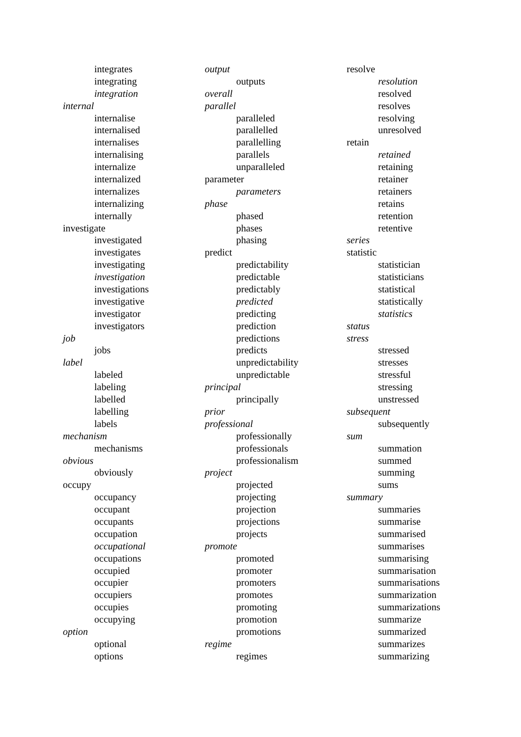integrates
integrating
integration
internal
internalise
internalised
internalises
internalising
internalize
internalized
internalizes
internalizing
internally
investigate
investigated
investigates
investigating
investigation
investigations
investigative
investigator
investigators
job
jobs
label
labeled
labeling
labelled
labelling
labels
mechanism
mechanisms
obvious
obviously
occupy
occupancy
occupant
occupants
occupation
occupational
occupations
occupied
occupier
occupiers
occupies
occupying
option
optional
options
output
outputs
overall
parallel
paralleled
parallelled
parallelling
parallels
unparalleled
parameter
parameters
phase
phased
phases
phasing
predict
predictability
predictable
predictably
predicted
predicting
prediction
predictions
predicts
unpredictability
unpredictable
principal
principally
prior
professional
professionally
professionals
professionalism
project
projected
projecting
projection
projections
projects
promote
promoted
promoter
promoters
promotes
promoting
promotion
promotions
regime
regimes
resolve
resolution
resolved
resolves
resolving
unresolved
retain
retained
retaining
retainer
retainers
retains
retention
retentive
series
statistic
statistician
statisticians
statistical
statistically
statistics
status
stress
stressed
stresses
stressful
stressing
unstressed
subsequent
subsequently
sum
summation
summed
summing
sums
summary
summaries
summarise
summarised
summarises
summarising
summarisation
summarisations
summarization
summarizations
summarize
summarized
summarizes
summarizing